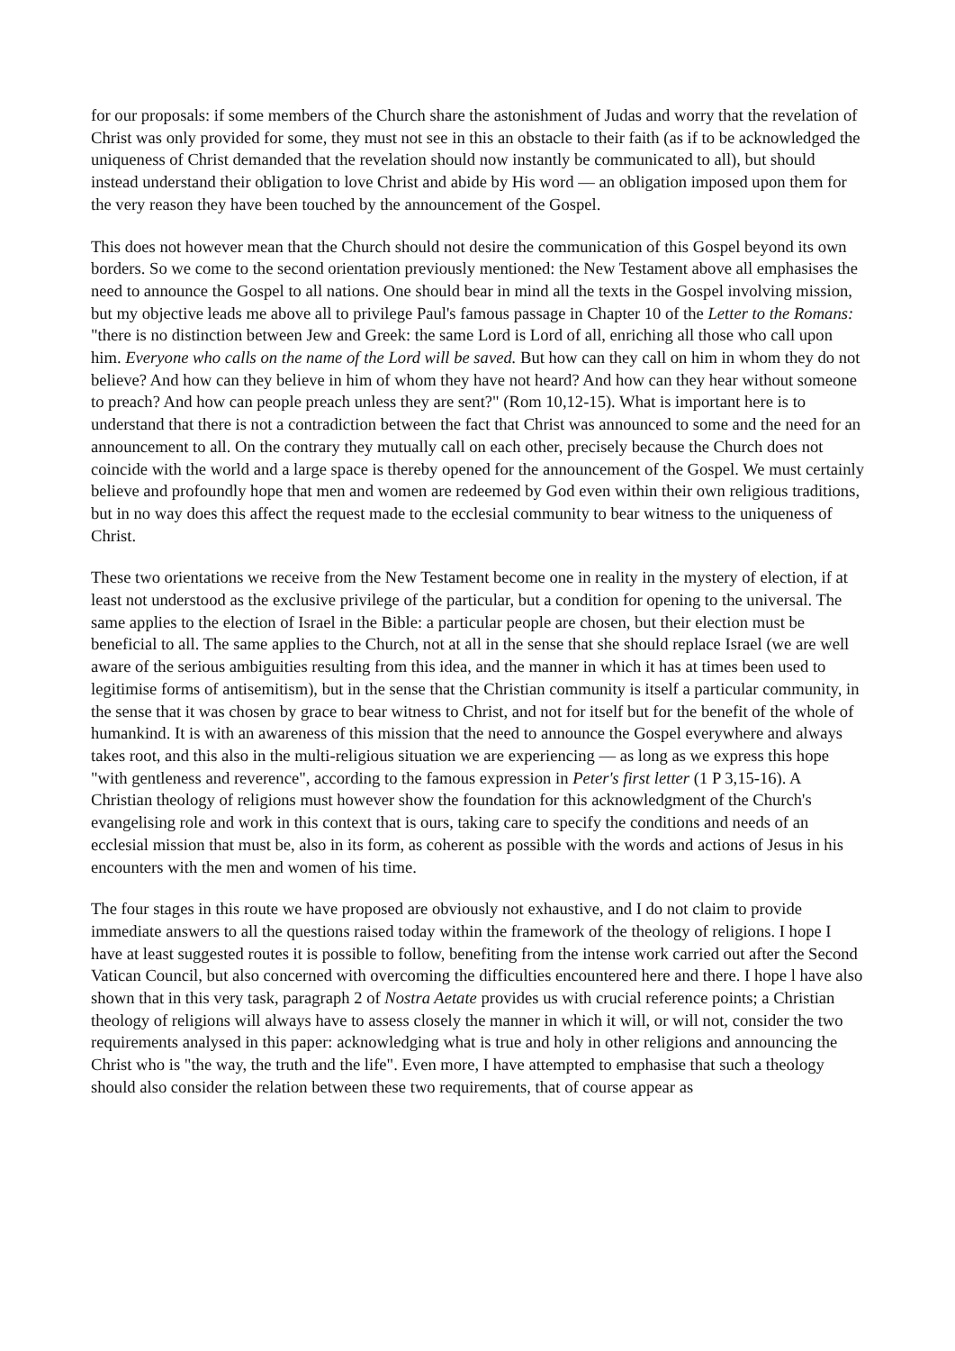for our proposals: if some members of the Church share the astonishment of Judas and worry that the revelation of Christ was only provided for some, they must not see in this an obstacle to their faith (as if to be acknowledged the uniqueness of Christ demanded that the revelation should now instantly be communicated to all), but should instead understand their obligation to love Christ and abide by His word — an obligation imposed upon them for the very reason they have been touched by the announcement of the Gospel.
This does not however mean that the Church should not desire the communication of this Gospel beyond its own borders. So we come to the second orientation previously mentioned: the New Testament above all emphasises the need to announce the Gospel to all nations. One should bear in mind all the texts in the Gospel involving mission, but my objective leads me above all to privilege Paul's famous passage in Chapter 10 of the Letter to the Romans: "there is no distinction between Jew and Greek: the same Lord is Lord of all, enriching all those who call upon him. Everyone who calls on the name of the Lord will be saved. But how can they call on him in whom they do not believe? And how can they believe in him of whom they have not heard? And how can they hear without someone to preach? And how can people preach unless they are sent?" (Rom 10,12-15). What is important here is to understand that there is not a contradiction between the fact that Christ was announced to some and the need for an announcement to all. On the contrary they mutually call on each other, precisely because the Church does not coincide with the world and a large space is thereby opened for the announcement of the Gospel. We must certainly believe and profoundly hope that men and women are redeemed by God even within their own religious traditions, but in no way does this affect the request made to the ecclesial community to bear witness to the uniqueness of Christ.
These two orientations we receive from the New Testament become one in reality in the mystery of election, if at least not understood as the exclusive privilege of the particular, but a condition for opening to the universal. The same applies to the election of Israel in the Bible: a particular people are chosen, but their election must be beneficial to all. The same applies to the Church, not at all in the sense that she should replace Israel (we are well aware of the serious ambiguities resulting from this idea, and the manner in which it has at times been used to legitimise forms of antisemitism), but in the sense that the Christian community is itself a particular community, in the sense that it was chosen by grace to bear witness to Christ, and not for itself but for the benefit of the whole of humankind. It is with an awareness of this mission that the need to announce the Gospel everywhere and always takes root, and this also in the multi-religious situation we are experiencing — as long as we express this hope "with gentleness and reverence", according to the famous expression in Peter's first letter (1 P 3,15-16). A Christian theology of religions must however show the foundation for this acknowledgment of the Church's evangelising role and work in this context that is ours, taking care to specify the conditions and needs of an ecclesial mission that must be, also in its form, as coherent as possible with the words and actions of Jesus in his encounters with the men and women of his time.
The four stages in this route we have proposed are obviously not exhaustive, and I do not claim to provide immediate answers to all the questions raised today within the framework of the theology of religions. I hope I have at least suggested routes it is possible to follow, benefiting from the intense work carried out after the Second Vatican Council, but also concerned with overcoming the difficulties encountered here and there. I hope l have also shown that in this very task, paragraph 2 of Nostra Aetate provides us with crucial reference points; a Christian theology of religions will always have to assess closely the manner in which it will, or will not, consider the two requirements analysed in this paper: acknowledging what is true and holy in other religions and announcing the Christ who is "the way, the truth and the life". Even more, I have attempted to emphasise that such a theology should also consider the relation between these two requirements, that of course appear as